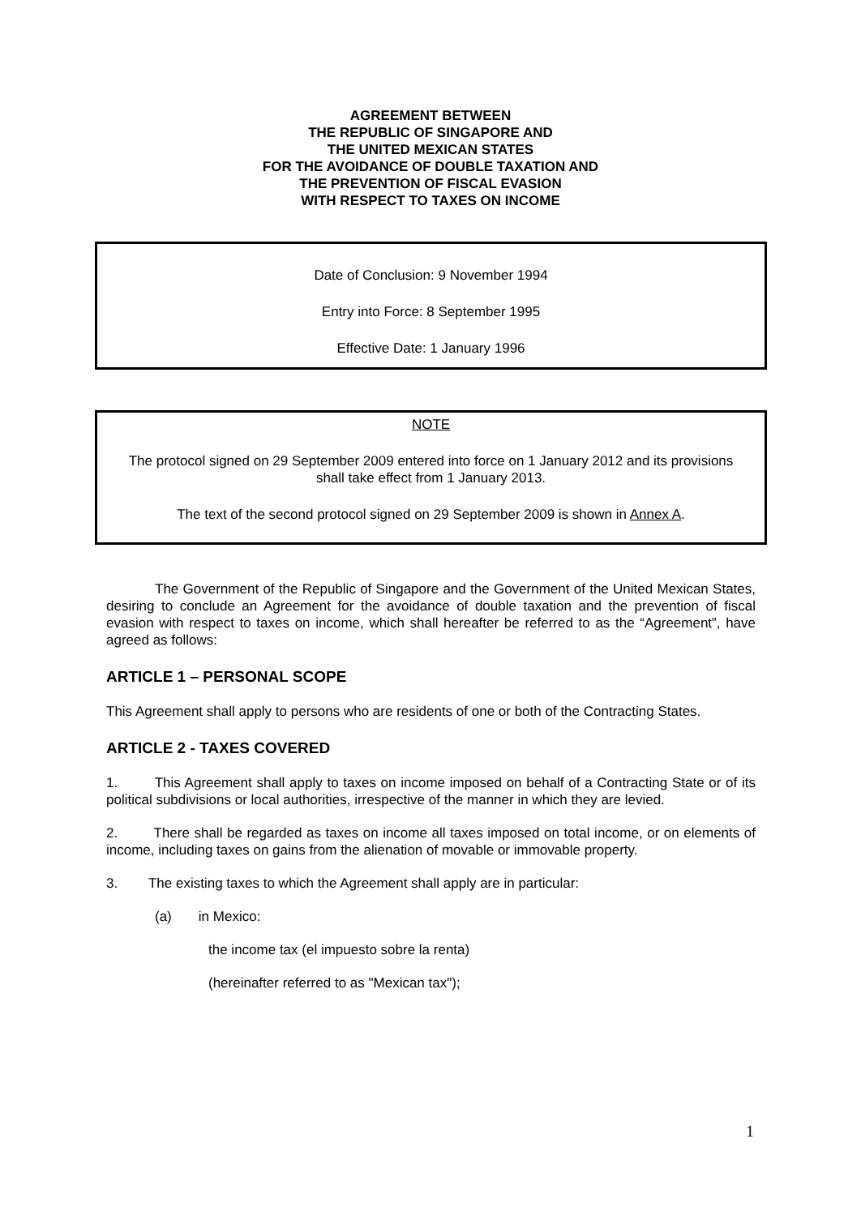AGREEMENT BETWEEN
THE REPUBLIC OF SINGAPORE AND
THE UNITED MEXICAN STATES
FOR THE AVOIDANCE OF DOUBLE TAXATION AND
THE PREVENTION OF FISCAL EVASION
WITH RESPECT TO TAXES ON INCOME
Date of Conclusion: 9 November 1994
Entry into Force: 8 September 1995
Effective Date: 1 January 1996
NOTE
The protocol signed on 29 September 2009 entered into force on 1 January 2012 and its provisions shall take effect from 1 January 2013.
The text of the second protocol signed on 29 September 2009 is shown in Annex A.
The Government of the Republic of Singapore and the Government of the United Mexican States, desiring to conclude an Agreement for the avoidance of double taxation and the prevention of fiscal evasion with respect to taxes on income, which shall hereafter be referred to as the “Agreement”, have agreed as follows:
ARTICLE 1 – PERSONAL SCOPE
This Agreement shall apply to persons who are residents of one or both of the Contracting States.
ARTICLE 2 - TAXES COVERED
1. This Agreement shall apply to taxes on income imposed on behalf of a Contracting State or of its political subdivisions or local authorities, irrespective of the manner in which they are levied.
2. There shall be regarded as taxes on income all taxes imposed on total income, or on elements of income, including taxes on gains from the alienation of movable or immovable property.
3. The existing taxes to which the Agreement shall apply are in particular:
(a) in Mexico:
the income tax (el impuesto sobre la renta)
(hereinafter referred to as "Mexican tax");
1